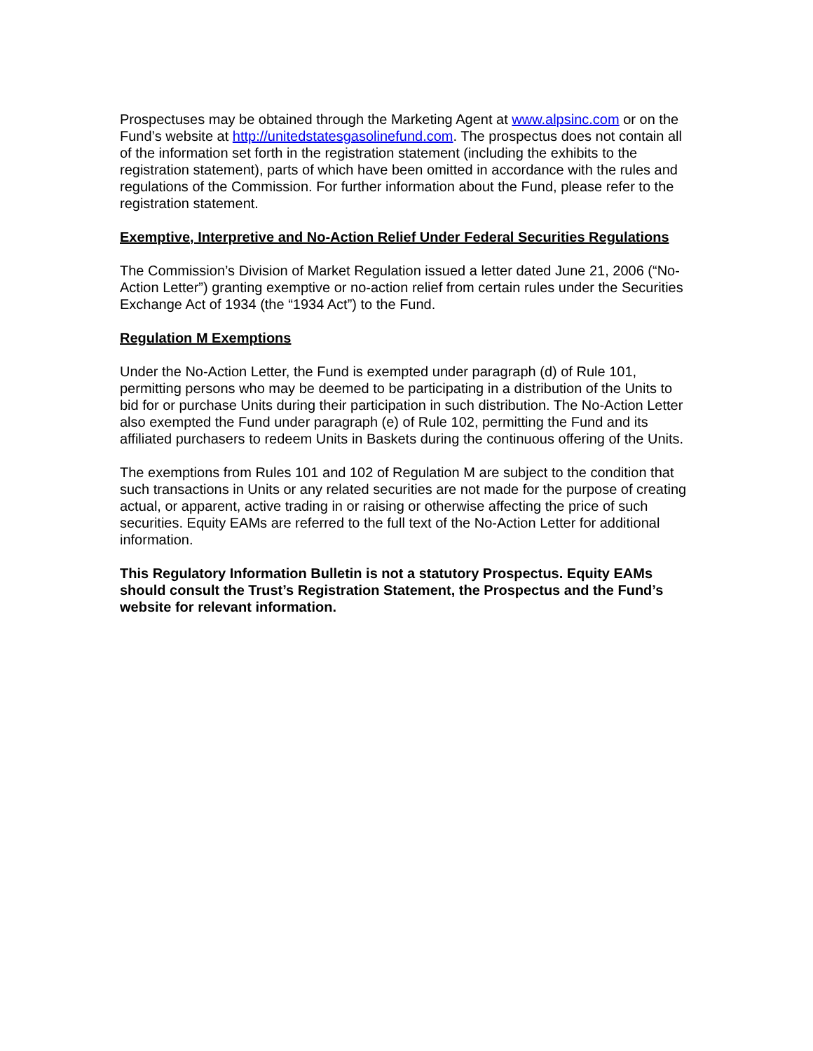Prospectuses may be obtained through the Marketing Agent at www.alpsinc.com or on the Fund’s website at http://unitedstatesgasolinefund.com. The prospectus does not contain all of the information set forth in the registration statement (including the exhibits to the registration statement), parts of which have been omitted in accordance with the rules and regulations of the Commission. For further information about the Fund, please refer to the registration statement.
Exemptive, Interpretive and No-Action Relief Under Federal Securities Regulations
The Commission’s Division of Market Regulation issued a letter dated June 21, 2006 (“No- Action Letter”) granting exemptive or no-action relief from certain rules under the Securities Exchange Act of 1934 (the “1934 Act”) to the Fund.
Regulation M Exemptions
Under the No-Action Letter, the Fund is exempted under paragraph (d) of Rule 101, permitting persons who may be deemed to be participating in a distribution of the Units to bid for or purchase Units during their participation in such distribution. The No-Action Letter also exempted the Fund under paragraph (e) of Rule 102, permitting the Fund and its affiliated purchasers to redeem Units in Baskets during the continuous offering of the Units.
The exemptions from Rules 101 and 102 of Regulation M are subject to the condition that such transactions in Units or any related securities are not made for the purpose of creating actual, or apparent, active trading in or raising or otherwise affecting the price of such securities. Equity EAMs are referred to the full text of the No-Action Letter for additional information.
This Regulatory Information Bulletin is not a statutory Prospectus. Equity EAMs should consult the Trust’s Registration Statement, the Prospectus and the Fund’s website for relevant information.